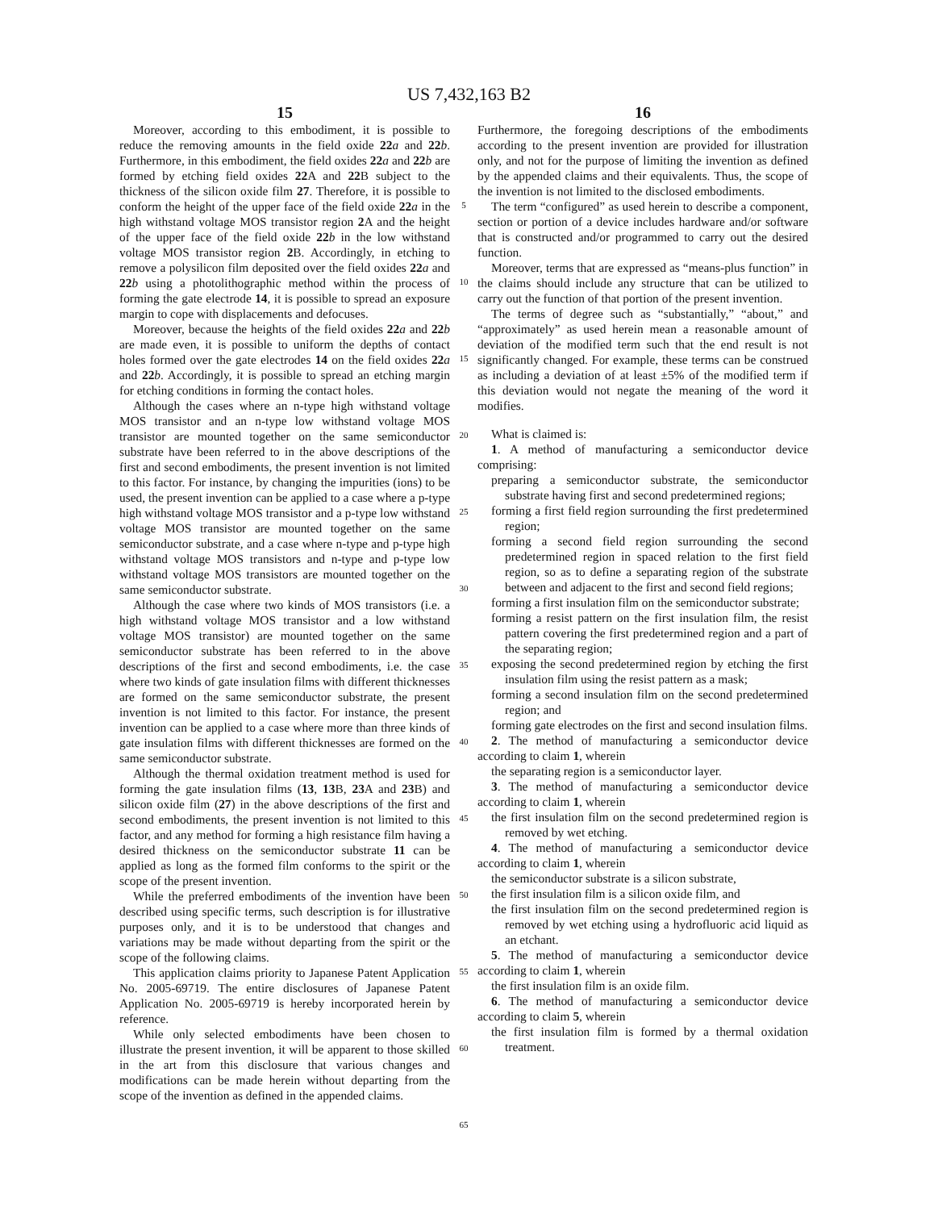US 7,432,163 B2
15
Moreover, according to this embodiment, it is possible to reduce the removing amounts in the field oxide 22 a and 22 b. Furthermore, in this embodiment, the field oxides 22 a and 22 b are formed by etching field oxides 22 A and 22 B subject to the thickness of the silicon oxide film 27. Therefore, it is possible to conform the height of the upper face of the field oxide 22 a in the high withstand voltage MOS transistor region 2 A and the height of the upper face of the field oxide 22 b in the low withstand voltage MOS transistor region 2 B. Accordingly, in etching to remove a polysilicon film deposited over the field oxides 22 a and 22 b using a photolithographic method within the process of forming the gate electrode 14, it is possible to spread an exposure margin to cope with displacements and defocuses.
Moreover, because the heights of the field oxides 22 a and 22 b are made even, it is possible to uniform the depths of contact holes formed over the gate electrodes 14 on the field oxides 22 a and 22 b. Accordingly, it is possible to spread an etching margin for etching conditions in forming the contact holes.
Although the cases where an n-type high withstand voltage MOS transistor and an n-type low withstand voltage MOS transistor are mounted together on the same semiconductor substrate have been referred to in the above descriptions of the first and second embodiments, the present invention is not limited to this factor. For instance, by changing the impurities (ions) to be used, the present invention can be applied to a case where a p-type high withstand voltage MOS transistor and a p-type low withstand voltage MOS transistor are mounted together on the same semiconductor substrate, and a case where n-type and p-type high withstand voltage MOS transistors and n-type and p-type low withstand voltage MOS transistors are mounted together on the same semiconductor substrate.
Although the case where two kinds of MOS transistors (i.e. a high withstand voltage MOS transistor and a low withstand voltage MOS transistor) are mounted together on the same semiconductor substrate has been referred to in the above descriptions of the first and second embodiments, i.e. the case where two kinds of gate insulation films with different thicknesses are formed on the same semiconductor substrate, the present invention is not limited to this factor. For instance, the present invention can be applied to a case where more than three kinds of gate insulation films with different thicknesses are formed on the same semiconductor substrate.
Although the thermal oxidation treatment method is used for forming the gate insulation films (13, 13 B, 23 A and 23 B) and silicon oxide film (27) in the above descriptions of the first and second embodiments, the present invention is not limited to this factor, and any method for forming a high resistance film having a desired thickness on the semiconductor substrate 11 can be applied as long as the formed film conforms to the spirit or the scope of the present invention.
While the preferred embodiments of the invention have been described using specific terms, such description is for illustrative purposes only, and it is to be understood that changes and variations may be made without departing from the spirit or the scope of the following claims.
This application claims priority to Japanese Patent Application No. 2005-69719. The entire disclosures of Japanese Patent Application No. 2005-69719 is hereby incorporated herein by reference.
While only selected embodiments have been chosen to illustrate the present invention, it will be apparent to those skilled in the art from this disclosure that various changes and modifications can be made herein without departing from the scope of the invention as defined in the appended claims.
5
10
15
20
25
30
35
40
45
50
55
60
65
16
Furthermore, the foregoing descriptions of the embodiments according to the present invention are provided for illustration only, and not for the purpose of limiting the invention as defined by the appended claims and their equivalents. Thus, the scope of the invention is not limited to the disclosed embodiments.
The term “configured” as used herein to describe a component, section or portion of a device includes hardware and/or software that is constructed and/or programmed to carry out the desired function.
Moreover, terms that are expressed as “means-plus function” in the claims should include any structure that can be utilized to carry out the function of that portion of the present invention.
The terms of degree such as “substantially,” “about,” and “approximately” as used herein mean a reasonable amount of deviation of the modified term such that the end result is not significantly changed. For example, these terms can be construed as including a deviation of at least ±5% of the modified term if this deviation would not negate the meaning of the word it modifies.
What is claimed is:
1. A method of manufacturing a semiconductor device comprising:
preparing a semiconductor substrate, the semiconductor substrate having first and second predetermined regions;
forming a first field region surrounding the first predetermined region;
forming a second field region surrounding the second predetermined region in spaced relation to the first field region, so as to define a separating region of the substrate between and adjacent to the first and second field regions;
forming a first insulation film on the semiconductor substrate;
forming a resist pattern on the first insulation film, the resist pattern covering the first predetermined region and a part of the separating region;
exposing the second predetermined region by etching the first insulation film using the resist pattern as a mask;
forming a second insulation film on the second predetermined region; and
forming gate electrodes on the first and second insulation films.
2. The method of manufacturing a semiconductor device according to claim 1, wherein
the separating region is a semiconductor layer.
3. The method of manufacturing a semiconductor device according to claim 1, wherein
the first insulation film on the second predetermined region is removed by wet etching.
4. The method of manufacturing a semiconductor device according to claim 1, wherein
the semiconductor substrate is a silicon substrate,
the first insulation film is a silicon oxide film, and
the first insulation film on the second predetermined region is removed by wet etching using a hydrofluoric acid liquid as an etchant.
5. The method of manufacturing a semiconductor device according to claim 1, wherein
the first insulation film is an oxide film.
6. The method of manufacturing a semiconductor device according to claim 5, wherein
the first insulation film is formed by a thermal oxidation treatment.